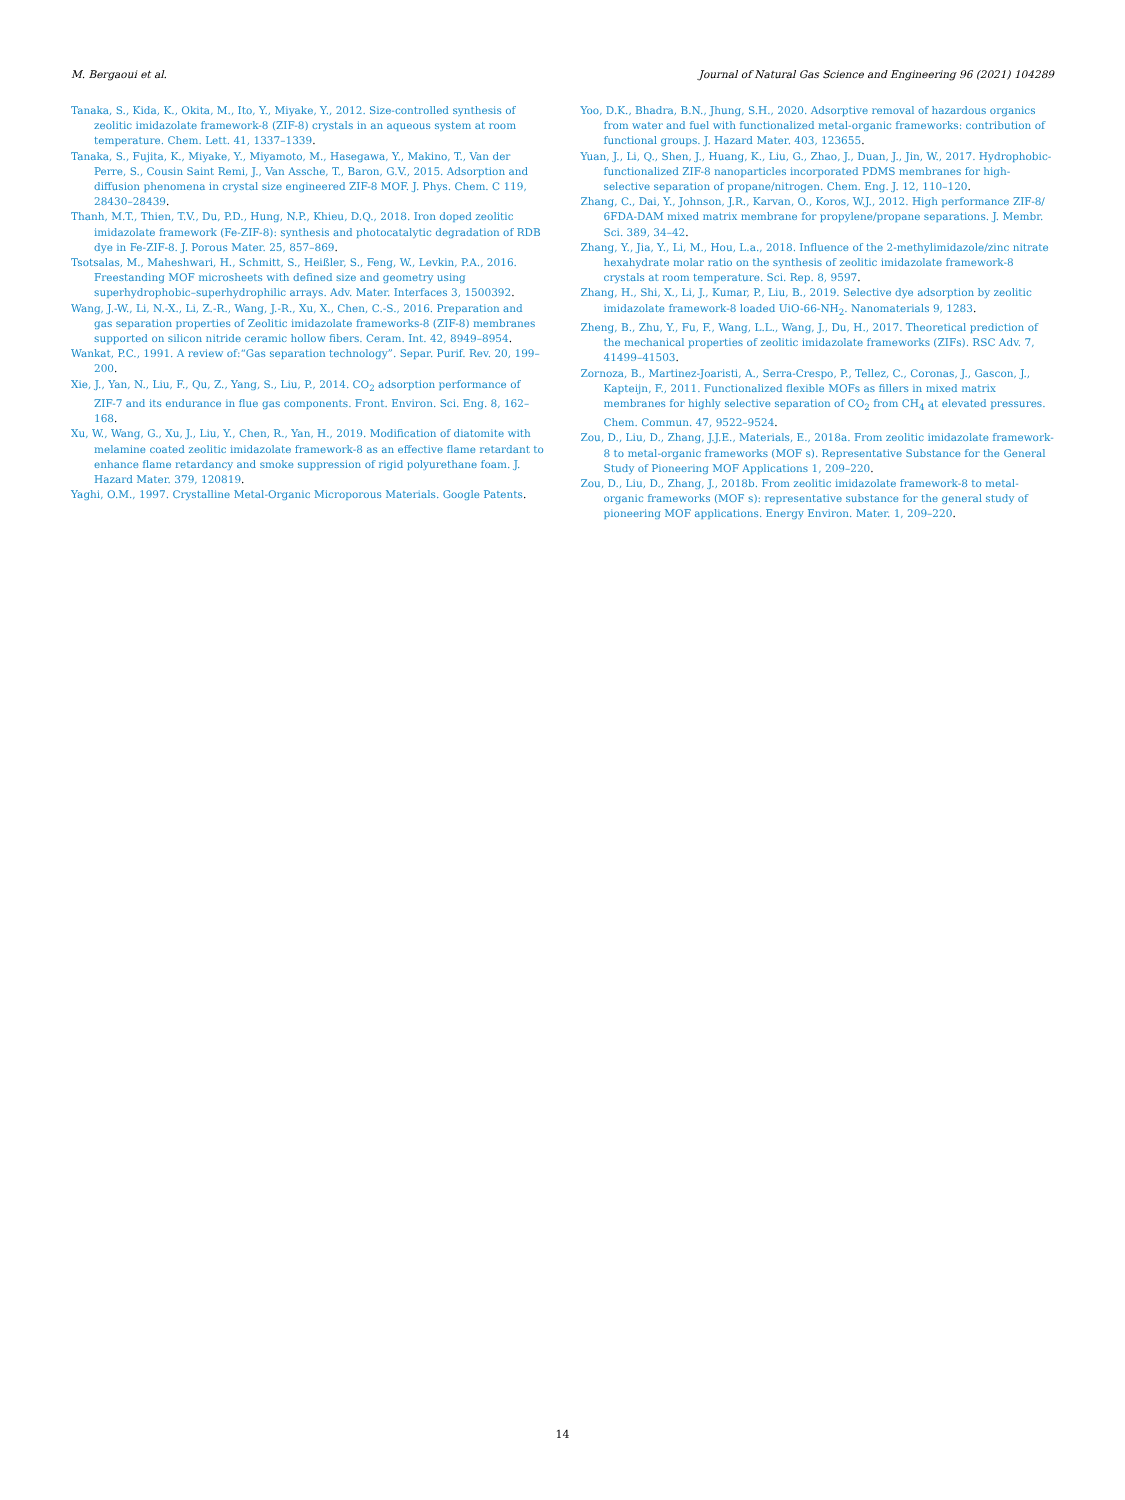M. Bergaoui et al. Journal of Natural Gas Science and Engineering 96 (2021) 104289
Tanaka, S., Kida, K., Okita, M., Ito, Y., Miyake, Y., 2012. Size-controlled synthesis of zeolitic imidazolate framework-8 (ZIF-8) crystals in an aqueous system at room temperature. Chem. Lett. 41, 1337–1339.
Tanaka, S., Fujita, K., Miyake, Y., Miyamoto, M., Hasegawa, Y., Makino, T., Van der Perre, S., Cousin Saint Remi, J., Van Assche, T., Baron, G.V., 2015. Adsorption and diffusion phenomena in crystal size engineered ZIF-8 MOF. J. Phys. Chem. C 119, 28430–28439.
Thanh, M.T., Thien, T.V., Du, P.D., Hung, N.P., Khieu, D.Q., 2018. Iron doped zeolitic imidazolate framework (Fe-ZIF-8): synthesis and photocatalytic degradation of RDB dye in Fe-ZIF-8. J. Porous Mater. 25, 857–869.
Tsotsalas, M., Maheshwari, H., Schmitt, S., Heißler, S., Feng, W., Levkin, P.A., 2016. Freestanding MOF microsheets with defined size and geometry using superhydrophobic–superhydrophilic arrays. Adv. Mater. Interfaces 3, 1500392.
Wang, J.-W., Li, N.-X., Li, Z.-R., Wang, J.-R., Xu, X., Chen, C.-S., 2016. Preparation and gas separation properties of Zeolitic imidazolate frameworks-8 (ZIF-8) membranes supported on silicon nitride ceramic hollow fibers. Ceram. Int. 42, 8949–8954.
Wankat, P.C., 1991. A review of:“Gas separation technology”. Separ. Purif. Rev. 20, 199–200.
Xie, J., Yan, N., Liu, F., Qu, Z., Yang, S., Liu, P., 2014. CO<sub>2</sub> adsorption performance of ZIF-7 and its endurance in flue gas components. Front. Environ. Sci. Eng. 8, 162–168.
Xu, W., Wang, G., Xu, J., Liu, Y., Chen, R., Yan, H., 2019. Modification of diatomite with melamine coated zeolitic imidazolate framework-8 as an effective flame retardant to enhance flame retardancy and smoke suppression of rigid polyurethane foam. J. Hazard Mater. 379, 120819.
Yaghi, O.M., 1997. Crystalline Metal-Organic Microporous Materials. Google Patents.
Yoo, D.K., Bhadra, B.N., Jhung, S.H., 2020. Adsorptive removal of hazardous organics from water and fuel with functionalized metal-organic frameworks: contribution of functional groups. J. Hazard Mater. 403, 123655.
Yuan, J., Li, Q., Shen, J., Huang, K., Liu, G., Zhao, J., Duan, J., Jin, W., 2017. Hydrophobic-functionalized ZIF-8 nanoparticles incorporated PDMS membranes for high-selective separation of propane/nitrogen. Chem. Eng. J. 12, 110–120.
Zhang, C., Dai, Y., Johnson, J.R., Karvan, O., Koros, W.J., 2012. High performance ZIF-8/ 6FDA-DAM mixed matrix membrane for propylene/propane separations. J. Membr. Sci. 389, 34–42.
Zhang, Y., Jia, Y., Li, M., Hou, L.a., 2018. Influence of the 2-methylimidazole/zinc nitrate hexahydrate molar ratio on the synthesis of zeolitic imidazolate framework-8 crystals at room temperature. Sci. Rep. 8, 9597.
Zhang, H., Shi, X., Li, J., Kumar, P., Liu, B., 2019. Selective dye adsorption by zeolitic imidazolate framework-8 loaded UiO-66-NH<sub>2</sub>. Nanomaterials 9, 1283.
Zheng, B., Zhu, Y., Fu, F., Wang, L.L., Wang, J., Du, H., 2017. Theoretical prediction of the mechanical properties of zeolitic imidazolate frameworks (ZIFs). RSC Adv. 7, 41499–41503.
Zornoza, B., Martinez-Joaristi, A., Serra-Crespo, P., Tellez, C., Coronas, J., Gascon, J., Kapteijn, F., 2011. Functionalized flexible MOFs as fillers in mixed matrix membranes for highly selective separation of CO<sub>2</sub> from CH<sub>4</sub> at elevated pressures. Chem. Commun. 47, 9522–9524.
Zou, D., Liu, D., Zhang, J.J.E., Materials, E., 2018a. From zeolitic imidazolate framework-8 to metal-organic frameworks (MOF s). Representative Substance for the General Study of Pioneering MOF Applications 1, 209–220.
Zou, D., Liu, D., Zhang, J., 2018b. From zeolitic imidazolate framework-8 to metal-organic frameworks (MOF s): representative substance for the general study of pioneering MOF applications. Energy Environ. Mater. 1, 209–220.
14